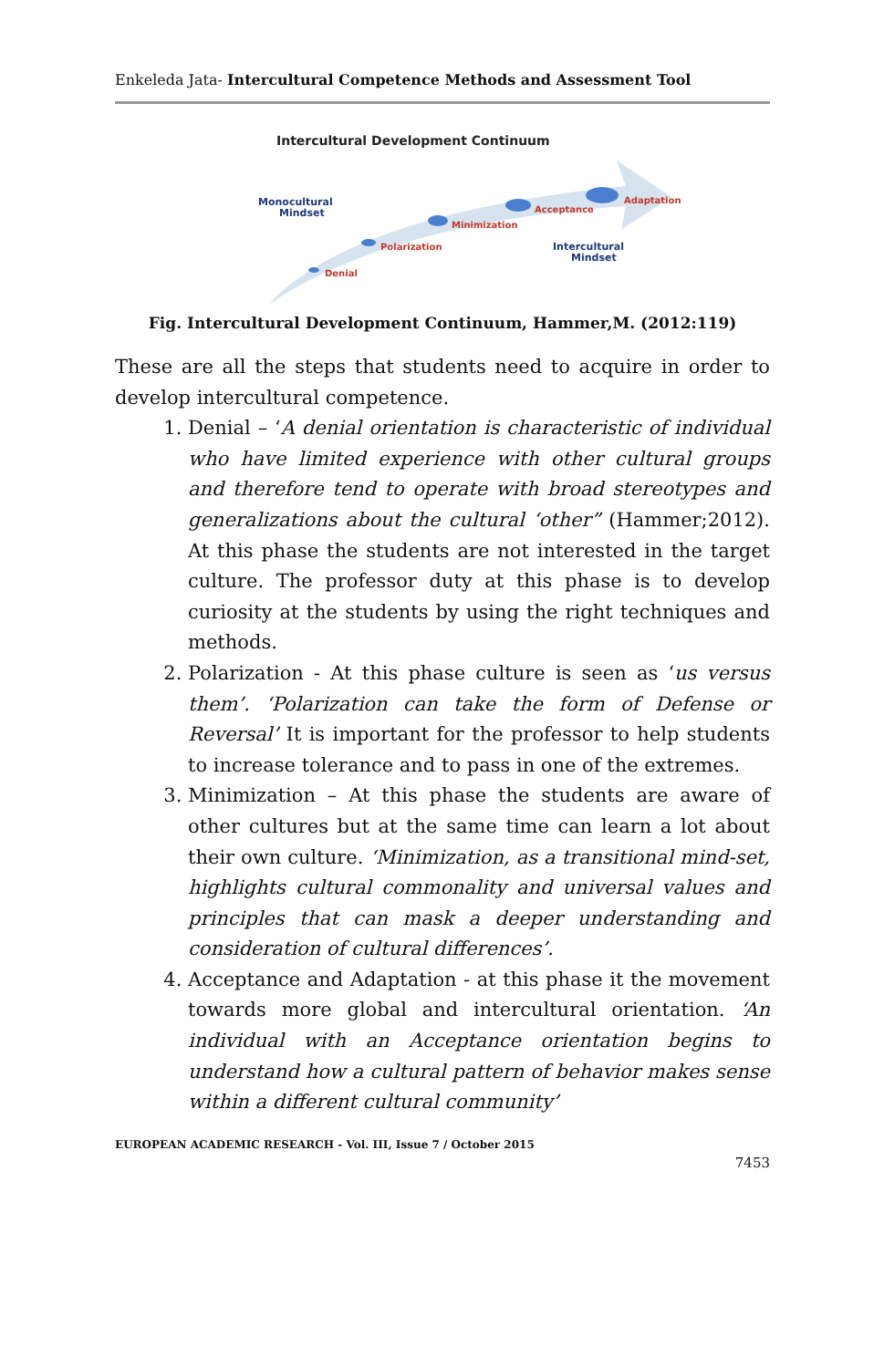Enkeleda Jata- Intercultural Competence Methods and Assessment Tool
Intercultural Development Continuum
Monocultural
Mindset
Denial
Polarization
Minimization
Acceptance
Adaptation
Intercultural
Mindset
Fig. Intercultural Development Continuum, Hammer,M. (2012:119)
These are all the steps that students need to acquire in order to develop intercultural competence.
1. Denial – ‘A denial orientation is characteristic of individual who have limited experience with other cultural groups and therefore tend to operate with broad stereotypes and generalizations about the cultural ‘other” (Hammer;2012). At this phase the students are not interested in the target culture. The professor duty at this phase is to develop curiosity at the students by using the right techniques and methods.
2. Polarization - At this phase culture is seen as ‘us versus them’. ‘Polarization can take the form of Defense or Reversal’ It is important for the professor to help students to increase tolerance and to pass in one of the extremes.
3. Minimization – At this phase the students are aware of other cultures but at the same time can learn a lot about their own culture. ‘Minimization, as a transitional mind-set, highlights cultural commonality and universal values and principles that can mask a deeper understanding and consideration of cultural differences’.
4. Acceptance and Adaptation - at this phase it the movement towards more global and intercultural orientation. ‘An individual with an Acceptance orientation begins to understand how a cultural pattern of behavior makes sense within a different cultural community’
EUROPEAN ACADEMIC RESEARCH - Vol. III, Issue 7 / October 2015
7453